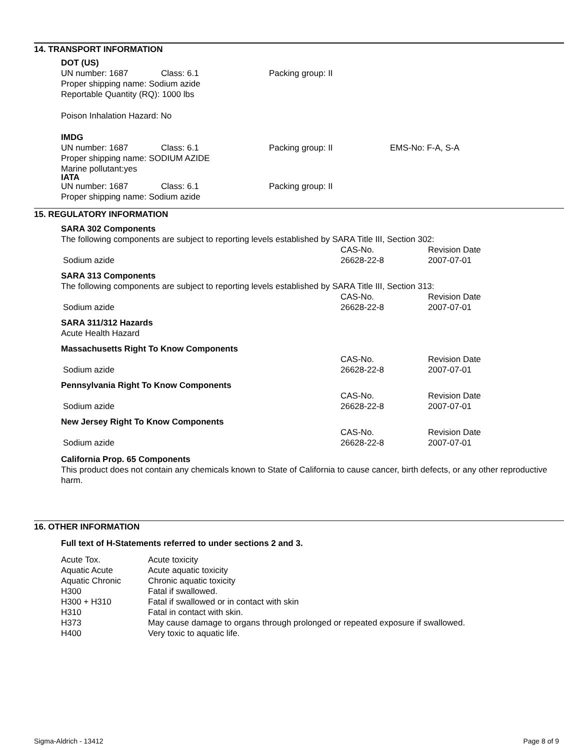14. TRANSPORT INFORMATION
DOT (US)
| UN number: 1687 | Class: 6.1 | Packing group: II |
Proper shipping name: Sodium azide
Reportable Quantity (RQ): 1000 lbs
Poison Inhalation Hazard: No
IMDG
| UN number: 1687 | Class: 6.1 | Packing group: II | EMS-No: F-A, S-A |
Proper shipping name: SODIUM AZIDE
Marine pollutant:yes
IATA
| UN number: 1687 | Class: 6.1 | Packing group: II |
Proper shipping name: Sodium azide
15. REGULATORY INFORMATION
SARA 302 Components
The following components are subject to reporting levels established by SARA Title III, Section 302:
| | CAS-No. | Revision Date |
| Sodium azide | 26628-22-8 | 2007-07-01 |
SARA 313 Components
The following components are subject to reporting levels established by SARA Title III, Section 313:
| | CAS-No. | Revision Date |
| Sodium azide | 26628-22-8 | 2007-07-01 |
SARA 311/312 Hazards
Acute Health Hazard
Massachusetts Right To Know Components
| | CAS-No. | Revision Date |
| Sodium azide | 26628-22-8 | 2007-07-01 |
Pennsylvania Right To Know Components
| | CAS-No. | Revision Date |
| Sodium azide | 26628-22-8 | 2007-07-01 |
New Jersey Right To Know Components
| | CAS-No. | Revision Date |
| Sodium azide | 26628-22-8 | 2007-07-01 |
California Prop. 65 Components
This product does not contain any chemicals known to State of California to cause cancer, birth defects, or any other reproductive harm.
16. OTHER INFORMATION
Full text of H-Statements referred to under sections 2 and 3.
| Acute Tox. | Acute toxicity |
| Aquatic Acute | Acute aquatic toxicity |
| Aquatic Chronic | Chronic aquatic toxicity |
| H300 | Fatal if swallowed. |
| H300 + H310 | Fatal if swallowed or in contact with skin |
| H310 | Fatal in contact with skin. |
| H373 | May cause damage to organs through prolonged or repeated exposure if swallowed. |
| H400 | Very toxic to aquatic life. |
Sigma-Aldrich - 13412 Page 8 of 9